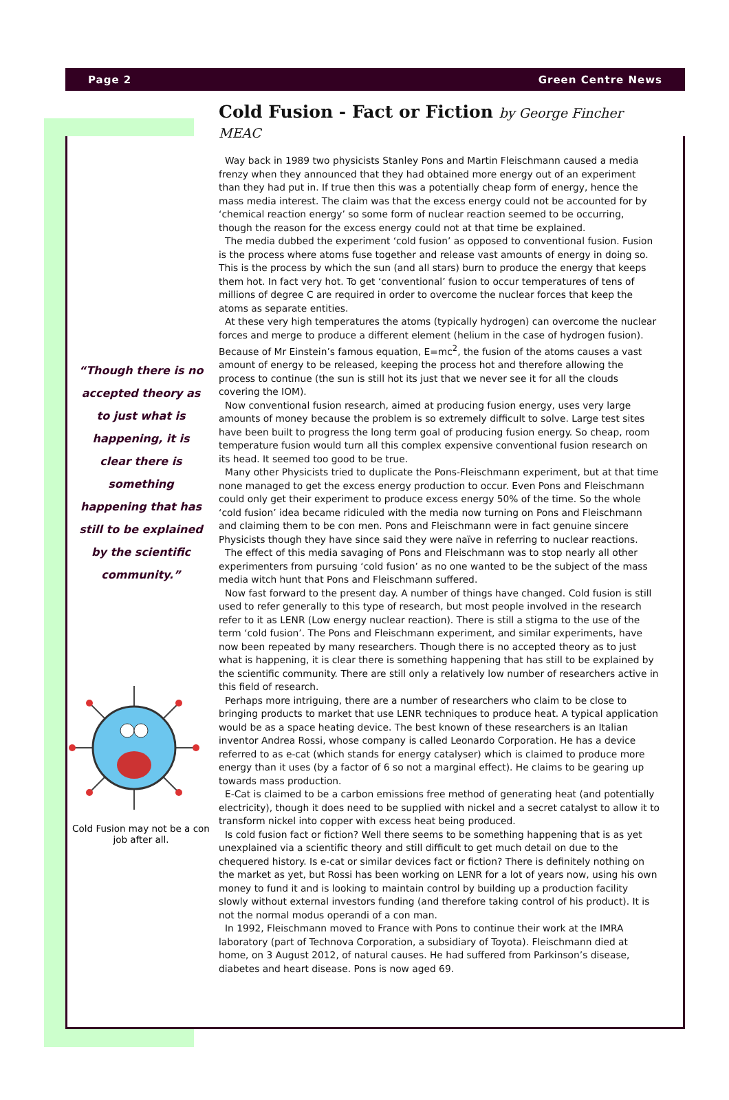Page 2 Green Centre News
“Though there is no accepted theory as to just what is happening, it is clear there is something happening that has still to be explained by the scientific community.”
Cold Fusion may not be a con job after all.
Cold Fusion - Fact or Fiction by George Fincher MEAC
Way back in 1989 two physicists Stanley Pons and Martin Fleischmann caused a media frenzy when they announced that they had obtained more energy out of an experiment than they had put in. If true then this was a potentially cheap form of energy, hence the mass media interest. The claim was that the excess energy could not be accounted for by ‘chemical reaction energy’ so some form of nuclear reaction seemed to be occurring, though the reason for the excess energy could not at that time be explained.
The media dubbed the experiment ‘cold fusion’ as opposed to conventional fusion. Fusion is the process where atoms fuse together and release vast amounts of energy in doing so. This is the process by which the sun (and all stars) burn to produce the energy that keeps them hot. In fact very hot. To get ‘conventional’ fusion to occur temperatures of tens of millions of degree C are required in order to overcome the nuclear forces that keep the atoms as separate entities.
At these very high temperatures the atoms (typically hydrogen) can overcome the nuclear forces and merge to produce a different element (helium in the case of hydrogen fusion). Because of Mr Einstein’s famous equation, E=mc<sup>2</sup>, the fusion of the atoms causes a vast amount of energy to be released, keeping the process hot and therefore allowing the process to continue (the sun is still hot its just that we never see it for all the clouds covering the IOM).
Now conventional fusion research, aimed at producing fusion energy, uses very large amounts of money because the problem is so extremely difficult to solve. Large test sites have been built to progress the long term goal of producing fusion energy. So cheap, room temperature fusion would turn all this complex expensive conventional fusion research on its head. It seemed too good to be true.
Many other Physicists tried to duplicate the Pons-Fleischmann experiment, but at that time none managed to get the excess energy production to occur. Even Pons and Fleischmann could only get their experiment to produce excess energy 50% of the time. So the whole ‘cold fusion’ idea became ridiculed with the media now turning on Pons and Fleischmann and claiming them to be con men. Pons and Fleischmann were in fact genuine sincere Physicists though they have since said they were naïve in referring to nuclear reactions.
The effect of this media savaging of Pons and Fleischmann was to stop nearly all other experimenters from pursuing ‘cold fusion’ as no one wanted to be the subject of the mass media witch hunt that Pons and Fleischmann suffered.
Now fast forward to the present day. A number of things have changed. Cold fusion is still used to refer generally to this type of research, but most people involved in the research refer to it as LENR (Low energy nuclear reaction). There is still a stigma to the use of the term ‘cold fusion’. The Pons and Fleischmann experiment, and similar experiments, have now been repeated by many researchers. Though there is no accepted theory as to just what is happening, it is clear there is something happening that has still to be explained by the scientific community. There are still only a relatively low number of researchers active in this field of research.
Perhaps more intriguing, there are a number of researchers who claim to be close to bringing products to market that use LENR techniques to produce heat. A typical application would be as a space heating device. The best known of these researchers is an Italian inventor Andrea Rossi, whose company is called Leonardo Corporation. He has a device referred to as e-cat (which stands for energy catalyser) which is claimed to produce more energy than it uses (by a factor of 6 so not a marginal effect). He claims to be gearing up towards mass production.
E-Cat is claimed to be a carbon emissions free method of generating heat (and potentially electricity), though it does need to be supplied with nickel and a secret catalyst to allow it to transform nickel into copper with excess heat being produced.
Is cold fusion fact or fiction? Well there seems to be something happening that is as yet unexplained via a scientific theory and still difficult to get much detail on due to the chequered history. Is e-cat or similar devices fact or fiction? There is definitely nothing on the market as yet, but Rossi has been working on LENR for a lot of years now, using his own money to fund it and is looking to maintain control by building up a production facility slowly without external investors funding (and therefore taking control of his product). It is not the normal modus operandi of a con man.
In 1992, Fleischmann moved to France with Pons to continue their work at the IMRA laboratory (part of Technova Corporation, a subsidiary of Toyota). Fleischmann died at home, on 3 August 2012, of natural causes. He had suffered from Parkinson’s disease, diabetes and heart disease. Pons is now aged 69.